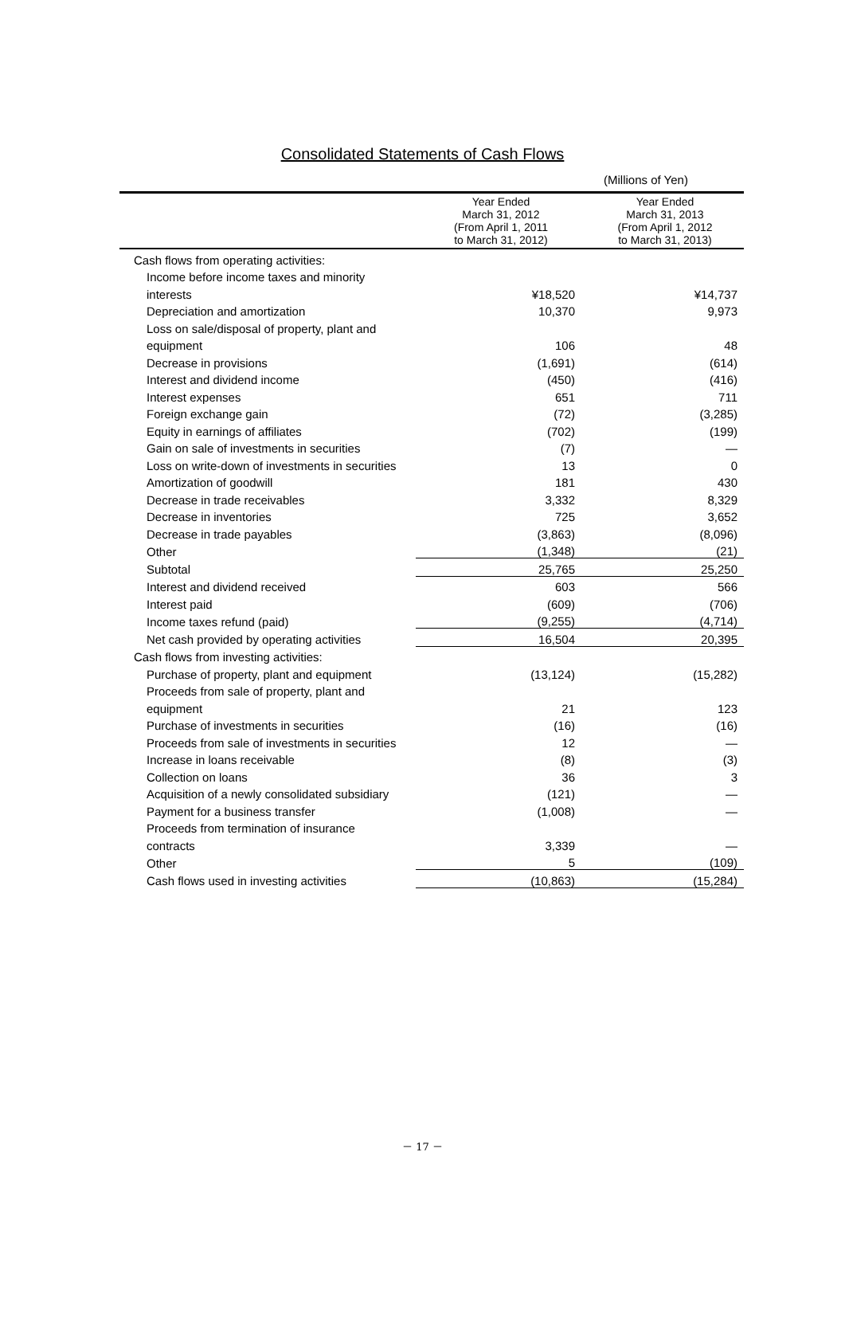Consolidated Statements of Cash Flows
(Millions of Yen)
| | Year Ended March 31, 2012 (From April 1, 2011 to March 31, 2012) | Year Ended March 31, 2013 (From April 1, 2012 to March 31, 2013) |
| --- | --- | --- |
| Cash flows from operating activities: | | |
| Income before income taxes and minority | | |
| interests | ¥18,520 | ¥14,737 |
| Depreciation and amortization | 10,370 | 9,973 |
| Loss on sale/disposal of property, plant and | | |
| equipment | 106 | 48 |
| Decrease in provisions | (1,691) | (614) |
| Interest and dividend income | (450) | (416) |
| Interest expenses | 651 | 711 |
| Foreign exchange gain | (72) | (3,285) |
| Equity in earnings of affiliates | (702) | (199) |
| Gain on sale of investments in securities | (7) | — |
| Loss on write-down of investments in securities | 13 | 0 |
| Amortization of goodwill | 181 | 430 |
| Decrease in trade receivables | 3,332 | 8,329 |
| Decrease in inventories | 725 | 3,652 |
| Decrease in trade payables | (3,863) | (8,096) |
| Other | (1,348) | (21) |
| Subtotal | 25,765 | 25,250 |
| Interest and dividend received | 603 | 566 |
| Interest paid | (609) | (706) |
| Income taxes refund (paid) | (9,255) | (4,714) |
| Net cash provided by operating activities | 16,504 | 20,395 |
| Cash flows from investing activities: | | |
| Purchase of property, plant and equipment | (13,124) | (15,282) |
| Proceeds from sale of property, plant and | | |
| equipment | 21 | 123 |
| Purchase of investments in securities | (16) | (16) |
| Proceeds from sale of investments in securities | 12 | — |
| Increase in loans receivable | (8) | (3) |
| Collection on loans | 36 | 3 |
| Acquisition of a newly consolidated subsidiary | (121) | — |
| Payment for a business transfer | (1,008) | — |
| Proceeds from termination of insurance | | |
| contracts | 3,339 | — |
| Other | 5 | (109) |
| Cash flows used in investing activities | (10,863) | (15,284) |
－ 17 －